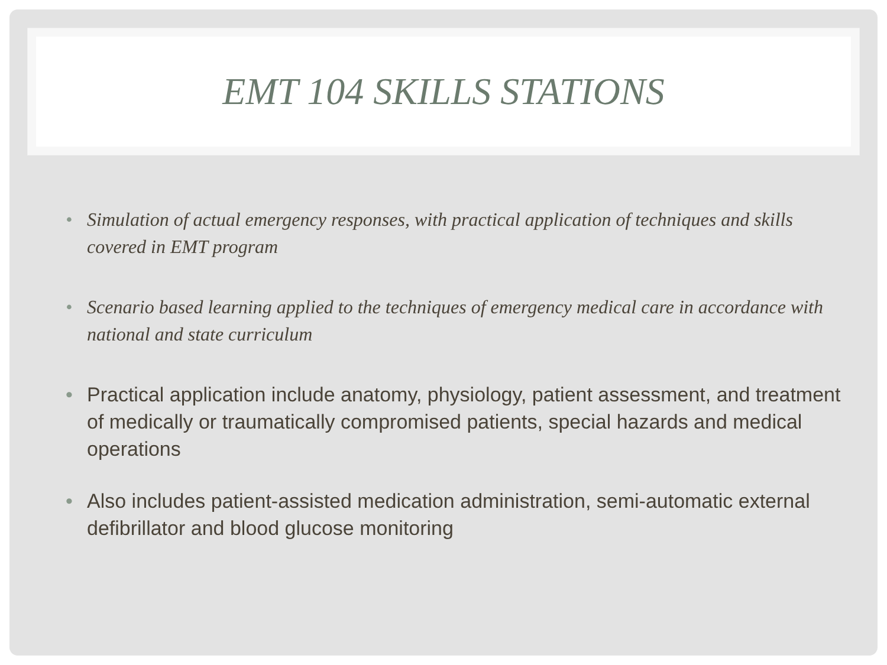EMT 104 SKILLS STATIONS
• Simulation of actual emergency responses, with practical application of techniques and skills covered in EMT program
• Scenario based learning applied to the techniques of emergency medical care in accordance with national and state curriculum
• Practical application include anatomy, physiology, patient assessment, and treatment of medically or traumatically compromised patients, special hazards and medical operations
• Also includes patient-assisted medication administration, semi-automatic external defibrillator and blood glucose monitoring